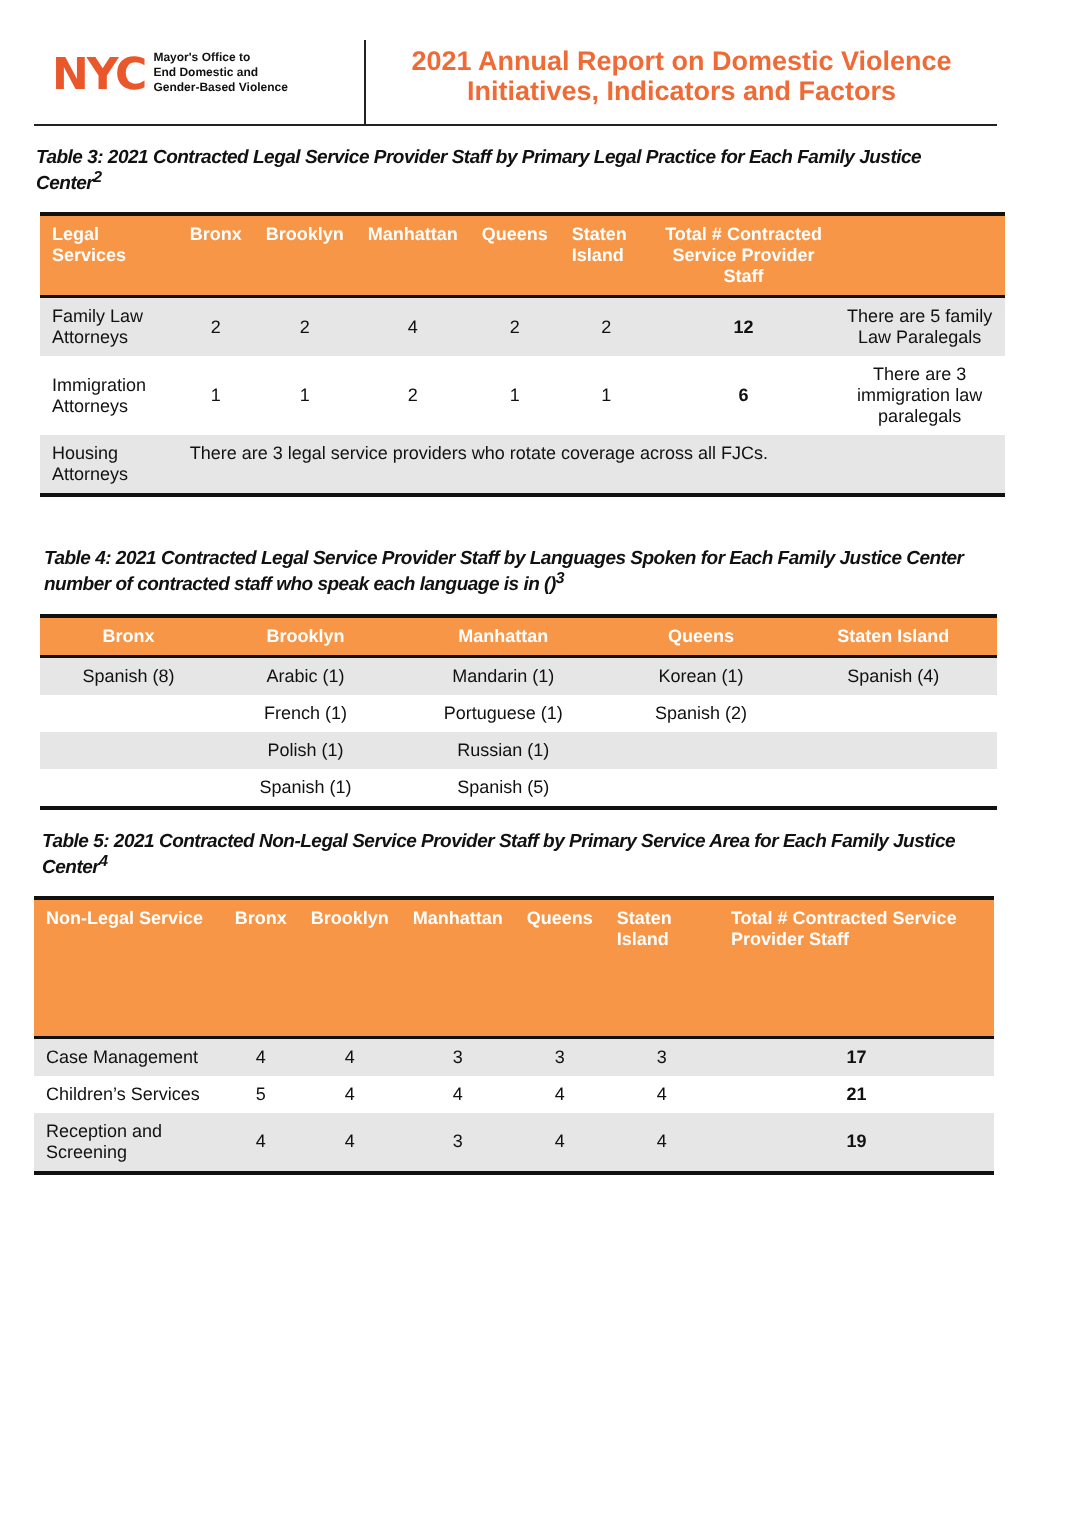NYC
Mayor's Office to
End Domestic and
Gender-Based Violence
2021 Annual Report on Domestic Violence
Initiatives, Indicators and Factors
Table 3: 2021 Contracted Legal Service Provider Staff by Primary Legal Practice for Each Family Justice Center<sup>2</sup>
| Legal Services | Bronx | Brooklyn | Manhattan | Queens | Staten Island | Total # Contracted Service Provider Staff | |
| --- | --- | --- | --- | --- | --- | --- | --- |
| Family Law Attorneys | 2 | 2 | 4 | 2 | 2 | 12 | There are 5 family Law Paralegals |
| Immigration Attorneys | 1 | 1 | 2 | 1 | 1 | 6 | There are 3 immigration law paralegals |
| Housing Attorneys | There are 3 legal service providers who rotate coverage across all FJCs. | | | | | | |
Table 4: 2021 Contracted Legal Service Provider Staff by Languages Spoken for Each Family Justice Center number of contracted staff who speak each language is in ()<sup>3</sup>
| Bronx | Brooklyn | Manhattan | Queens | Staten Island |
| --- | --- | --- | --- | --- |
| Spanish (8) | Arabic (1) | Mandarin (1) | Korean (1) | Spanish (4) |
| | French (1) | Portuguese (1) | Spanish (2) | |
| | Polish (1) | Russian (1) | | |
| | Spanish (1) | Spanish (5) | | |
Table 5: 2021 Contracted Non-Legal Service Provider Staff by Primary Service Area for Each Family Justice Center<sup>4</sup>
| Non-Legal Service | Bronx | Brooklyn | Manhattan | Queens | Staten Island | Total # Contracted Service Provider Staff |
| --- | --- | --- | --- | --- | --- | --- |
| Case Management | 4 | 4 | 3 | 3 | 3 | 17 |
| Children’s Services | 5 | 4 | 4 | 4 | 4 | 21 |
| Reception and Screening | 4 | 4 | 3 | 4 | 4 | 19 |